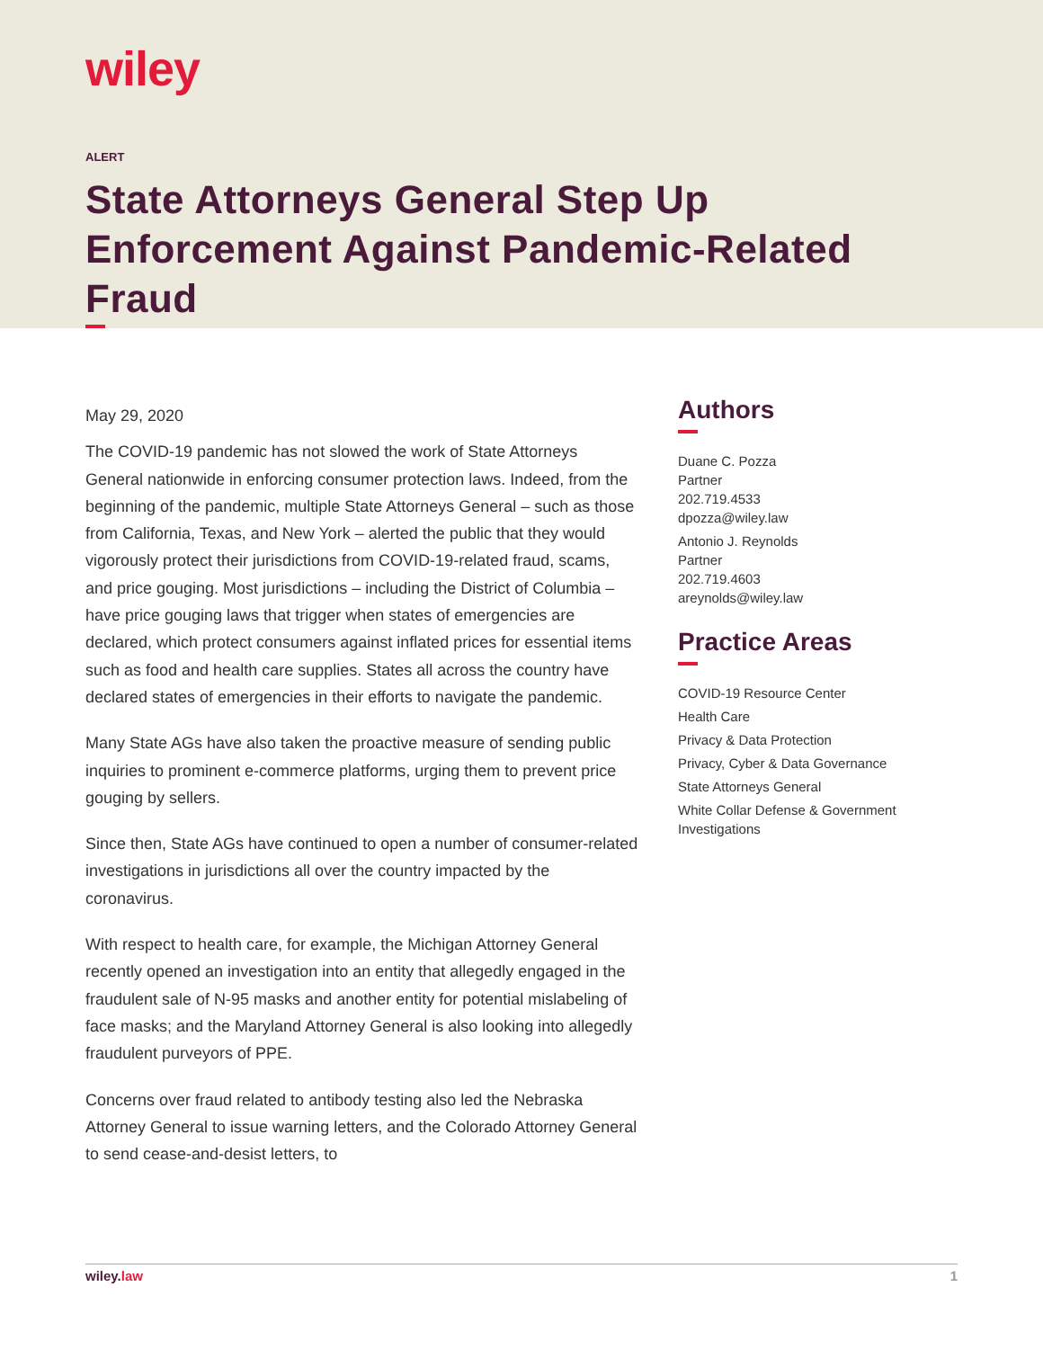wiley
ALERT
State Attorneys General Step Up Enforcement Against Pandemic-Related Fraud
May 29, 2020
The COVID-19 pandemic has not slowed the work of State Attorneys General nationwide in enforcing consumer protection laws. Indeed, from the beginning of the pandemic, multiple State Attorneys General – such as those from California, Texas, and New York – alerted the public that they would vigorously protect their jurisdictions from COVID-19-related fraud, scams, and price gouging. Most jurisdictions – including the District of Columbia – have price gouging laws that trigger when states of emergencies are declared, which protect consumers against inflated prices for essential items such as food and health care supplies. States all across the country have declared states of emergencies in their efforts to navigate the pandemic.
Many State AGs have also taken the proactive measure of sending public inquiries to prominent e-commerce platforms, urging them to prevent price gouging by sellers.
Since then, State AGs have continued to open a number of consumer-related investigations in jurisdictions all over the country impacted by the coronavirus.
With respect to health care, for example, the Michigan Attorney General recently opened an investigation into an entity that allegedly engaged in the fraudulent sale of N-95 masks and another entity for potential mislabeling of face masks; and the Maryland Attorney General is also looking into allegedly fraudulent purveyors of PPE.
Concerns over fraud related to antibody testing also led the Nebraska Attorney General to issue warning letters, and the Colorado Attorney General to send cease-and-desist letters, to
Authors
Duane C. Pozza
Partner
202.719.4533
dpozza@wiley.law
Antonio J. Reynolds
Partner
202.719.4603
areynolds@wiley.law
Practice Areas
COVID-19 Resource Center
Health Care
Privacy & Data Protection
Privacy, Cyber & Data Governance
State Attorneys General
White Collar Defense & Government Investigations
wiley.law 1